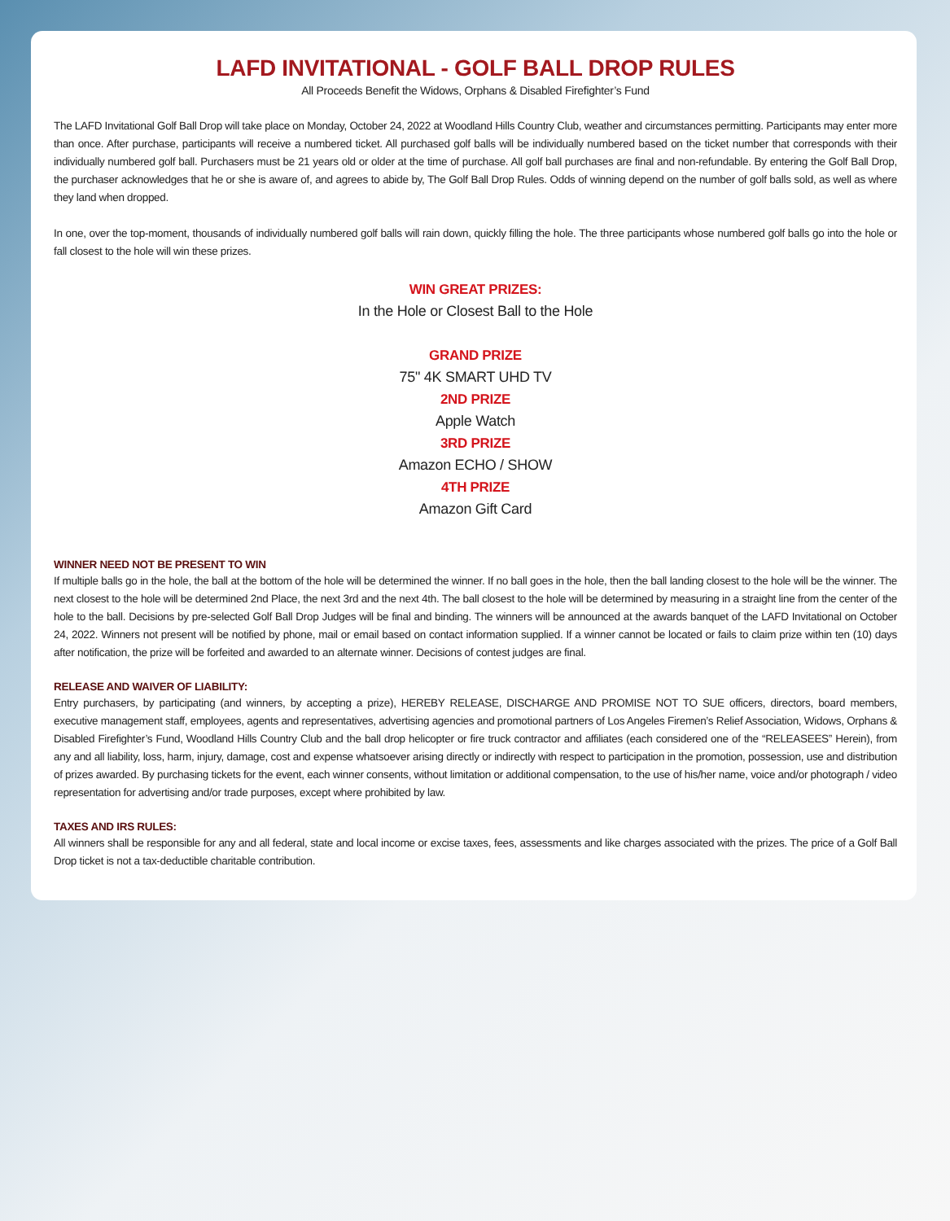LAFD INVITATIONAL - GOLF BALL DROP RULES
All Proceeds Benefit the Widows, Orphans & Disabled Firefighter’s Fund
The LAFD Invitational Golf Ball Drop will take place on Monday, October 24, 2022 at Woodland Hills Country Club, weather and circumstances permitting. Participants may enter more than once. After purchase, participants will receive a numbered ticket. All purchased golf balls will be individually numbered based on the ticket number that corresponds with their individually numbered golf ball. Purchasers must be 21 years old or older at the time of purchase. All golf ball purchases are final and non-refundable. By entering the Golf Ball Drop, the purchaser acknowledges that he or she is aware of, and agrees to abide by, The Golf Ball Drop Rules. Odds of winning depend on the number of golf balls sold, as well as where they land when dropped.
In one, over the top-moment, thousands of individually numbered golf balls will rain down, quickly filling the hole. The three participants whose numbered golf balls go into the hole or fall closest to the hole will win these prizes.
WIN GREAT PRIZES:
In the Hole or Closest Ball to the Hole
GRAND PRIZE
75" 4K SMART UHD TV
2ND PRIZE
Apple Watch
3RD PRIZE
Amazon ECHO / SHOW
4TH PRIZE
Amazon Gift Card
WINNER NEED NOT BE PRESENT TO WIN
If multiple balls go in the hole, the ball at the bottom of the hole will be determined the winner. If no ball goes in the hole, then the ball landing closest to the hole will be the winner. The next closest to the hole will be determined 2nd Place, the next 3rd and the next 4th. The ball closest to the hole will be determined by measuring in a straight line from the center of the hole to the ball. Decisions by pre-selected Golf Ball Drop Judges will be final and binding. The winners will be announced at the awards banquet of the LAFD Invitational on October 24, 2022. Winners not present will be notified by phone, mail or email based on contact information supplied. If a winner cannot be located or fails to claim prize within ten (10) days after notification, the prize will be forfeited and awarded to an alternate winner. Decisions of contest judges are final.
RELEASE AND WAIVER OF LIABILITY:
Entry purchasers, by participating (and winners, by accepting a prize), HEREBY RELEASE, DISCHARGE AND PROMISE NOT TO SUE officers, directors, board members, executive management staff, employees, agents and representatives, advertising agencies and promotional partners of Los Angeles Firemen’s Relief Association, Widows, Orphans & Disabled Firefighter’s Fund, Woodland Hills Country Club and the ball drop helicopter or fire truck contractor and affiliates (each considered one of the “RELEASEES” Herein), from any and all liability, loss, harm, injury, damage, cost and expense whatsoever arising directly or indirectly with respect to participation in the promotion, possession, use and distribution of prizes awarded. By purchasing tickets for the event, each winner consents, without limitation or additional compensation, to the use of his/her name, voice and/or photograph / video representation for advertising and/or trade purposes, except where prohibited by law.
TAXES AND IRS RULES:
All winners shall be responsible for any and all federal, state and local income or excise taxes, fees, assessments and like charges associated with the prizes. The price of a Golf Ball Drop ticket is not a tax-deductible charitable contribution.